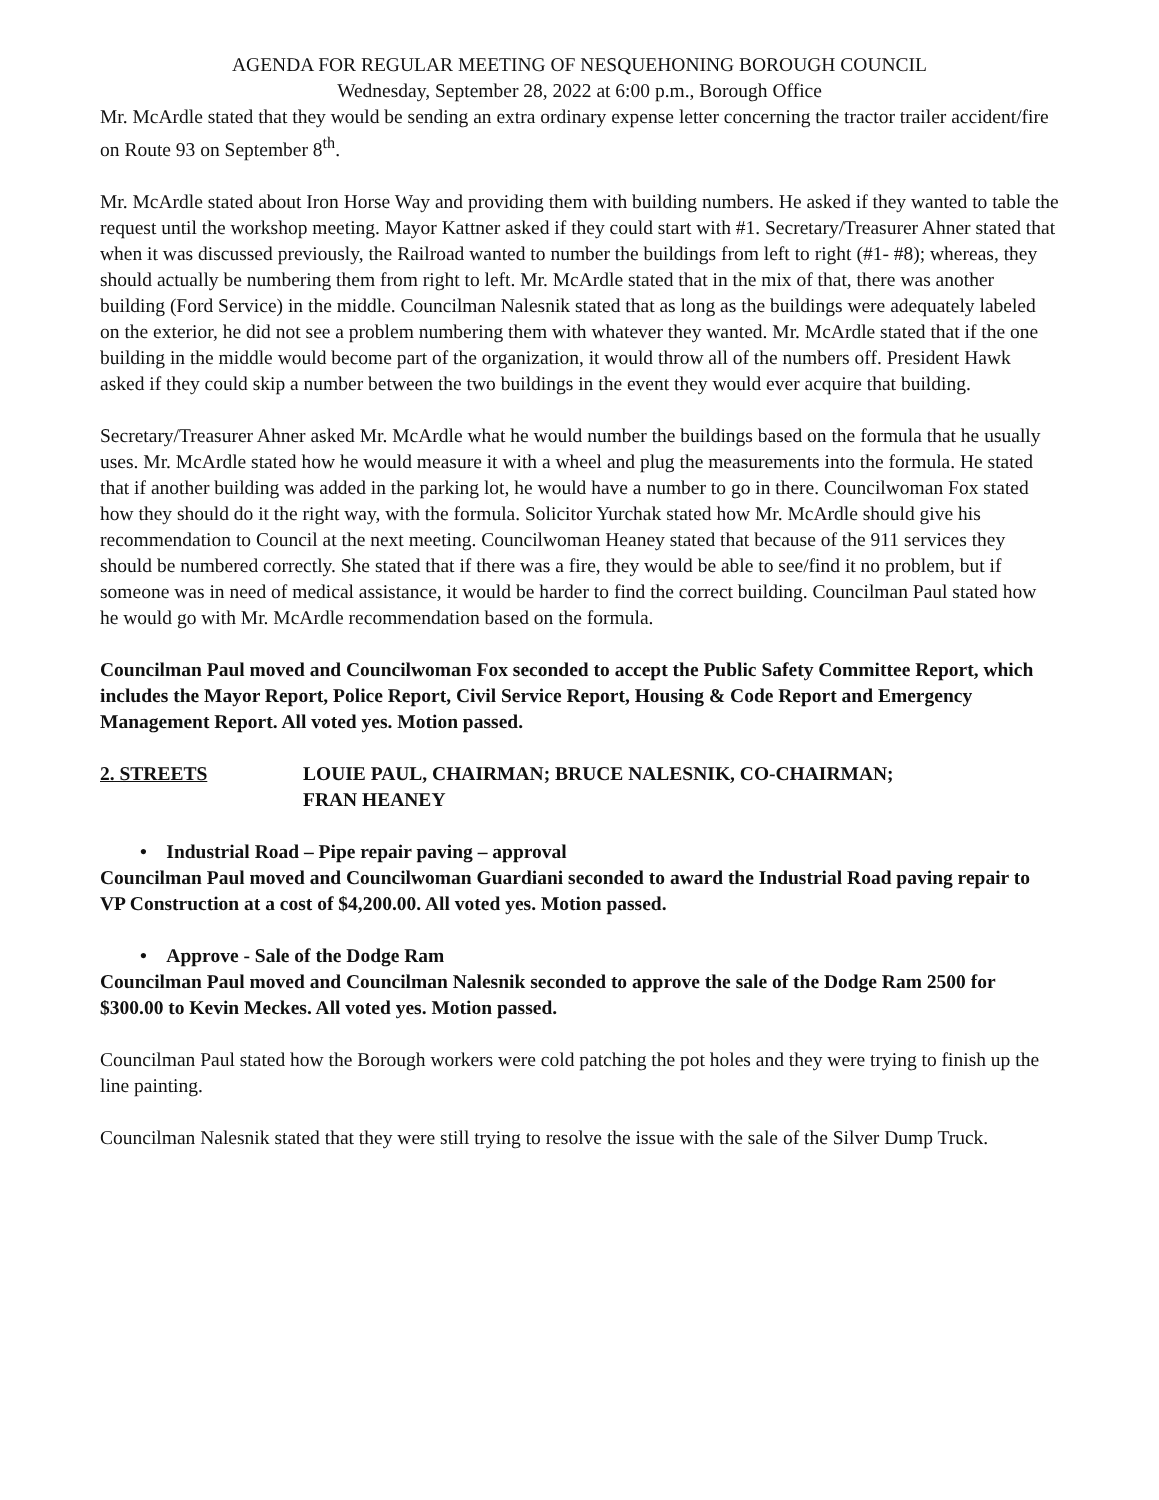AGENDA FOR REGULAR MEETING OF NESQUEHONING BOROUGH COUNCIL
Wednesday, September 28, 2022 at 6:00 p.m., Borough Office
Mr. McArdle stated that they would be sending an extra ordinary expense letter concerning the tractor trailer accident/fire on Route 93 on September 8<sup>th</sup>.
Mr. McArdle stated about Iron Horse Way and providing them with building numbers. He asked if they wanted to table the request until the workshop meeting. Mayor Kattner asked if they could start with #1. Secretary/Treasurer Ahner stated that when it was discussed previously, the Railroad wanted to number the buildings from left to right (#1- #8); whereas, they should actually be numbering them from right to left. Mr. McArdle stated that in the mix of that, there was another building (Ford Service) in the middle. Councilman Nalesnik stated that as long as the buildings were adequately labeled on the exterior, he did not see a problem numbering them with whatever they wanted. Mr. McArdle stated that if the one building in the middle would become part of the organization, it would throw all of the numbers off. President Hawk asked if they could skip a number between the two buildings in the event they would ever acquire that building.
Secretary/Treasurer Ahner asked Mr. McArdle what he would number the buildings based on the formula that he usually uses. Mr. McArdle stated how he would measure it with a wheel and plug the measurements into the formula. He stated that if another building was added in the parking lot, he would have a number to go in there. Councilwoman Fox stated how they should do it the right way, with the formula. Solicitor Yurchak stated how Mr. McArdle should give his recommendation to Council at the next meeting. Councilwoman Heaney stated that because of the 911 services they should be numbered correctly. She stated that if there was a fire, they would be able to see/find it no problem, but if someone was in need of medical assistance, it would be harder to find the correct building. Councilman Paul stated how he would go with Mr. McArdle recommendation based on the formula.
Councilman Paul moved and Councilwoman Fox seconded to accept the Public Safety Committee Report, which includes the Mayor Report, Police Report, Civil Service Report, Housing & Code Report and Emergency Management Report. All voted yes. Motion passed.
2. STREETS LOUIE PAUL, CHAIRMAN; BRUCE NALESNIK, CO-CHAIRMAN;
FRAN HEANEY
• Industrial Road – Pipe repair paving – approval
Councilman Paul moved and Councilwoman Guardiani seconded to award the Industrial Road paving repair to VP Construction at a cost of $4,200.00. All voted yes. Motion passed.
• Approve - Sale of the Dodge Ram
Councilman Paul moved and Councilman Nalesnik seconded to approve the sale of the Dodge Ram 2500 for $300.00 to Kevin Meckes. All voted yes. Motion passed.
Councilman Paul stated how the Borough workers were cold patching the pot holes and they were trying to finish up the line painting.
Councilman Nalesnik stated that they were still trying to resolve the issue with the sale of the Silver Dump Truck.